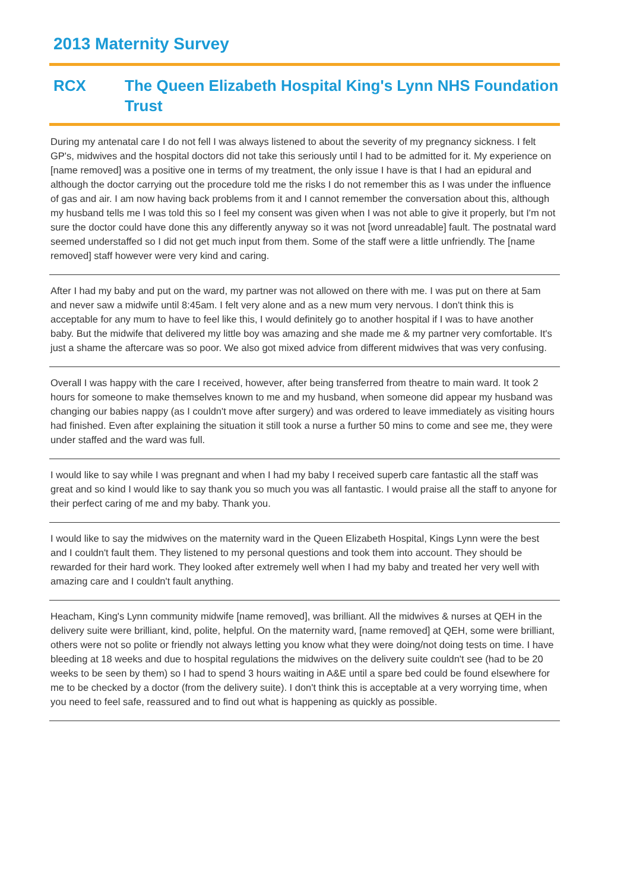2013 Maternity Survey
RCX The Queen Elizabeth Hospital King's Lynn NHS Foundation Trust
During my antenatal care I do not fell I was always listened to about the severity of my pregnancy sickness. I felt GP's, midwives and the hospital doctors did not take this seriously until I had to be admitted for it. My experience on [name removed] was a positive one in terms of my treatment, the only issue I have is that I had an epidural and although the doctor carrying out the procedure told me the risks I do not remember this as I was under the influence of gas and air. I am now having back problems from it and I cannot remember the conversation about this, although my husband tells me I was told this so I feel my consent was given when I was not able to give it properly, but I'm not sure the doctor could have done this any differently anyway so it was not [word unreadable] fault. The postnatal ward seemed understaffed so I did not get much input from them. Some of the staff were a little unfriendly. The [name removed] staff however were very kind and caring.
After I had my baby and put on the ward, my partner was not allowed on there with me. I was put on there at 5am and never saw a midwife until 8:45am. I felt very alone and as a new mum very nervous. I don't think this is acceptable for any mum to have to feel like this, I would definitely go to another hospital if I was to have another baby. But the midwife that delivered my little boy was amazing and she made me & my partner very comfortable. It's just a shame the aftercare was so poor. We also got mixed advice from different midwives that was very confusing.
Overall I was happy with the care I received, however, after being transferred from theatre to main ward. It took 2 hours for someone to make themselves known to me and my husband, when someone did appear my husband was changing our babies nappy (as I couldn't move after surgery) and was ordered to leave immediately as visiting hours had finished. Even after explaining the situation it still took a nurse a further 50 mins to come and see me, they were under staffed and the ward was full.
I would like to say while I was pregnant and when I had my baby I received superb care fantastic all the staff was great and so kind I would like to say thank you so much you was all fantastic. I would praise all the staff to anyone for their perfect caring of me and my baby. Thank you.
I would like to say the midwives on the maternity ward in the Queen Elizabeth Hospital, Kings Lynn were the best and I couldn't fault them. They listened to my personal questions and took them into account. They should be rewarded for their hard work. They looked after extremely well when I had my baby and treated her very well with amazing care and I couldn't fault anything.
Heacham, King's Lynn community midwife [name removed], was brilliant. All the midwives & nurses at QEH in the delivery suite were brilliant, kind, polite, helpful. On the maternity ward, [name removed] at QEH, some were brilliant, others were not so polite or friendly not always letting you know what they were doing/not doing tests on time. I have bleeding at 18 weeks and due to hospital regulations the midwives on the delivery suite couldn't see (had to be 20 weeks to be seen by them) so I had to spend 3 hours waiting in A&E until a spare bed could be found elsewhere for me to be checked by a doctor (from the delivery suite). I don't think this is acceptable at a very worrying time, when you need to feel safe, reassured and to find out what is happening as quickly as possible.